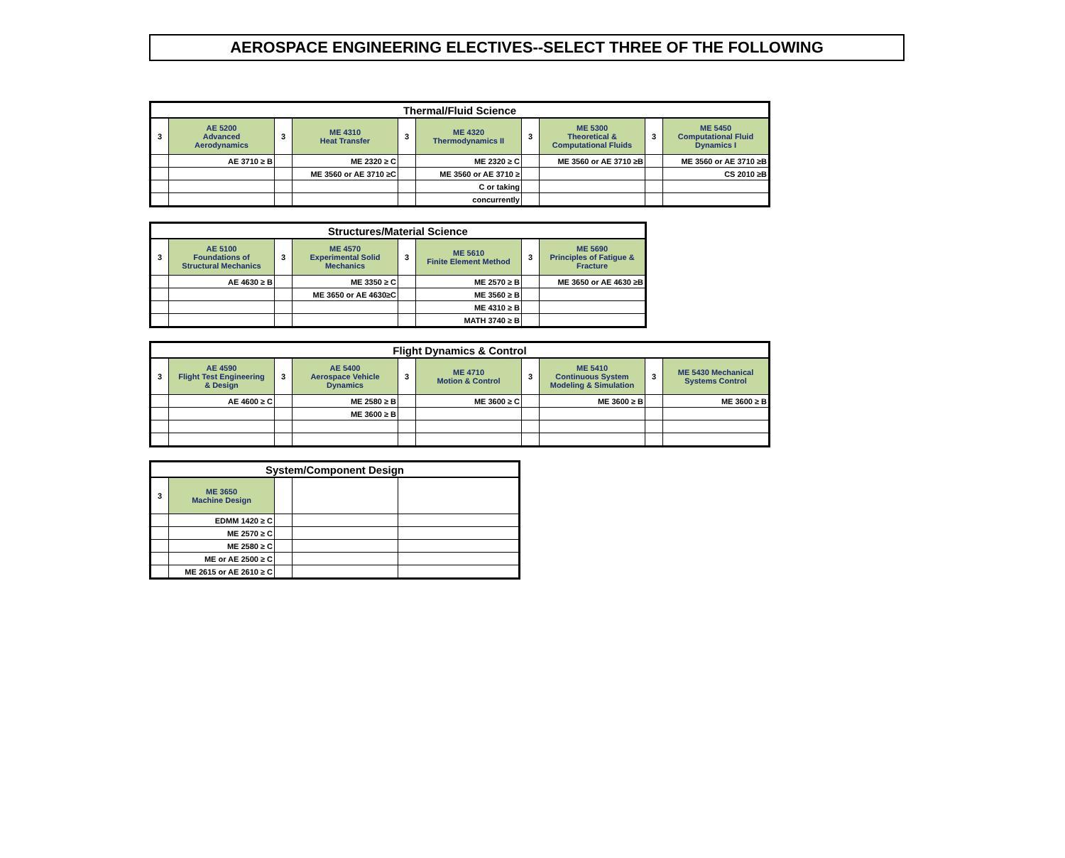AEROSPACE ENGINEERING ELECTIVES--SELECT THREE OF THE FOLLOWING
| Thermal/Fluid Science | | | | | | | | | |
| --- | --- | --- | --- | --- | --- | --- | --- | --- | --- |
| 3 | AE 5200 Advanced Aerodynamics | 3 | ME 4310 Heat Transfer | 3 | ME 4320 Thermodynamics II | 3 | ME 5300 Theoretical & Computational Fluids | 3 | ME 5450 Computational Fluid Dynamics I |
| | AE 3710 ≥ B | | ME 2320 ≥ C | | ME 2320 ≥ C | | ME 3560 or AE 3710 ≥B | | ME 3560 or AE 3710 ≥B |
| | | | ME 3560 or AE 3710 ≥C | | ME 3560 or AE 3710 ≥ | | | | CS 2010 ≥B |
| | | | | | C or taking | | | | |
| | | | | | concurrently | | | | |
| Structures/Material Science | | | | | | | |
| --- | --- | --- | --- | --- | --- | --- | --- |
| 3 | AE 5100 Foundations of Structural Mechanics | 3 | ME 4570 Experimental Solid Mechanics | 3 | ME 5610 Finite Element Method | 3 | ME 5690 Principles of Fatigue & Fracture |
| | AE 4630 ≥ B | | ME 3350 ≥ C | | ME 2570 ≥ B | | ME 3650 or AE 4630 ≥B |
| | | | ME 3650 or AE 4630≥C | | ME 3560 ≥ B | | |
| | | | | | ME 4310 ≥ B | | |
| | | | | | MATH 3740 ≥ B | | |
| Flight Dynamics & Control | | | | | | | | | |
| --- | --- | --- | --- | --- | --- | --- | --- | --- | --- |
| 3 | AE 4590 Flight Test Engineering & Design | 3 | AE 5400 Aerospace Vehicle Dynamics | 3 | ME 4710 Motion & Control | 3 | ME 5410 Continuous System Modeling & Simulation | 3 | ME 5430 Mechanical Systems Control |
| | AE 4600 ≥ C | | ME 2580 ≥ B | | ME 3600 ≥ C | | ME 3600 ≥ B | | ME 3600 ≥ B |
| | | | ME 3600 ≥ B | | | | | | |
| System/Component Design | | | | |
| --- | --- | --- | --- | --- |
| 3 | ME 3650 Machine Design | | | |
| | EDMM 1420 ≥ C | | | |
| | ME 2570 ≥ C | | | |
| | ME 2580 ≥ C | | | |
| | ME or AE 2500 ≥ C | | | |
| | ME 2615 or AE 2610 ≥ C | | | |